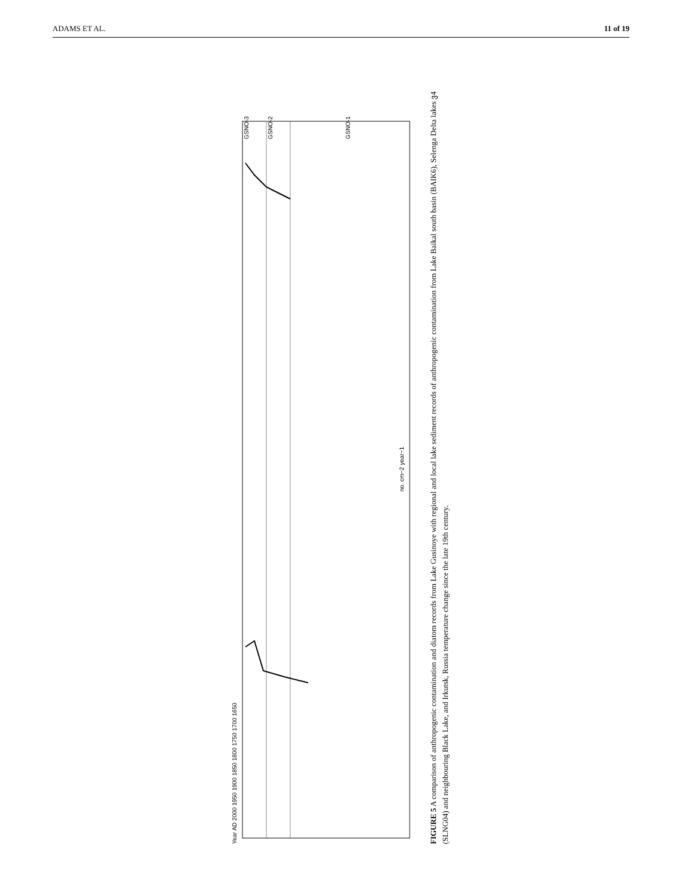ADAMS ET AL. 11 of 19
GSNO-3
GSNO-2
GSNO-1
Year AD 2000 1950 1900 1850 1800 1750 1700 1650
no. cm−2 year−1
FIGURE 5 A comparison of anthropogenic contamination and diatom records from Lake Gusinoye with regional and local lake sediment records of anthropogenic contamination from Lake Baikal south basin (BAIK6), Selenga Delta lakes ვ4 (SLNG04) and neighbouring Black Lake, and Irkutsk, Russia temperature change since the late 19th century.